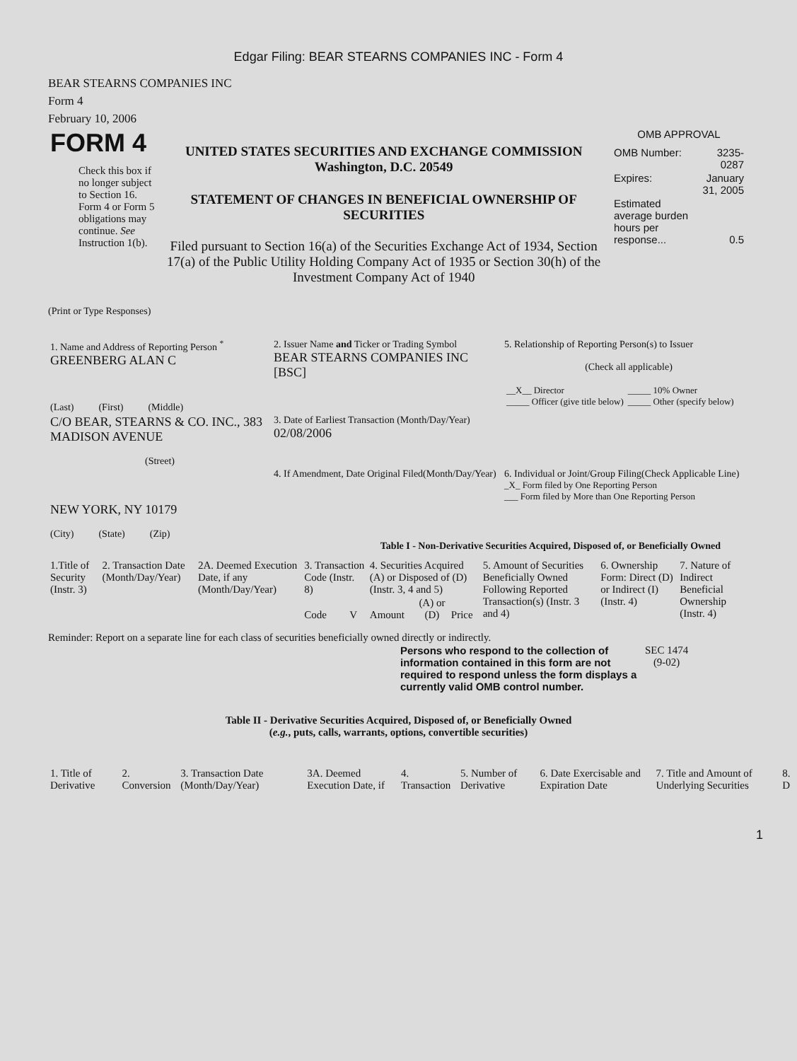Edgar Filing: BEAR STEARNS COMPANIES INC - Form 4
BEAR STEARNS COMPANIES INC
Form 4
February 10, 2006
| FORM 4 Check this box if no longer subject to Section 16. Form 4 or Form 5 obligations may continue. See Instruction 1(b). | UNITED STATES SECURITIES AND EXCHANGE COMMISSION Washington, D.C. 20549 STATEMENT OF CHANGES IN BENEFICIAL OWNERSHIP OF SECURITIES Filed pursuant to Section 16(a) of the Securities Exchange Act of 1934, Section 17(a) of the Public Utility Holding Company Act of 1935 or Section 30(h) of the Investment Company Act of 1940 | OMB APPROVAL / OMB Number: / 3235-0287 / / Expires: / January 31, 2005 / / Estimated average burden hours per response... / 0.5 / |
(Print or Type Responses)
| 1. Name and Address of Reporting Person <sup>*</sup> GREENBERG ALAN C (Last) (First) (Middle) | 2. Issuer Name and Ticker or Trading Symbol BEAR STEARNS COMPANIES INC [BSC] | 5. Relationship of Reporting Person(s) to Issuer (Check all applicable) / __X__ Director _____ Officer (give title below) / _____ 10% Owner _____ Other (specify below) / |
| C/O BEAR, STEARNS & CO. INC., 383 MADISON AVENUE (Street) | 3. Date of Earliest Transaction (Month/Day/Year) 02/08/2006 | |
| NEW YORK, NY 10179 (City) (State) (Zip) | 4. If Amendment, Date Original Filed(Month/Day/Year) | 6. Individual or Joint/Group Filing(Check Applicable Line) _X_ Form filed by One Reporting Person ___ Form filed by More than One Reporting Person |
Table I - Non-Derivative Securities Acquired, Disposed of, or Beneficially Owned
| 1.Title of Security (Instr. 3) | 2. Transaction Date (Month/Day/Year) | 2A. Deemed Execution Date, if any (Month/Day/Year) | 3. Transaction Code (Instr. 8) | | 4. Securities Acquired (A) or Disposed of (D) (Instr. 3, 4 and 5) | | | 5. Amount of Securities Beneficially Owned Following Reported Transaction(s) (Instr. 3 and 4) | 6. Ownership Form: Direct (D) or Indirect (I) (Instr. 4) | 7. Nature of Indirect Beneficial Ownership (Instr. 4) |
| --- | --- | --- | --- | --- | --- | --- | --- | --- | --- | --- |
| | | | Code | V | Amount | (A) or (D) | Price | | | |
Reminder: Report on a separate line for each class of securities beneficially owned directly or indirectly.
| Persons who respond to the collection of information contained in this form are not required to respond unless the form displays a currently valid OMB control number. | SEC 1474 (9-02) |
Table II - Derivative Securities Acquired, Disposed of, or Beneficially Owned
(e.g., puts, calls, warrants, options, convertible securities)
| 1. Title of Derivative | 2. Conversion | 3. Transaction Date (Month/Day/Year) | 3A. Deemed Execution Date, if | 4. Transaction | 5. Number of Derivative | 6. Date Exercisable and Expiration Date | 7. Title and Amount of Underlying Securities | 8. D |
| --- | --- | --- | --- | --- | --- | --- | --- | --- |
1